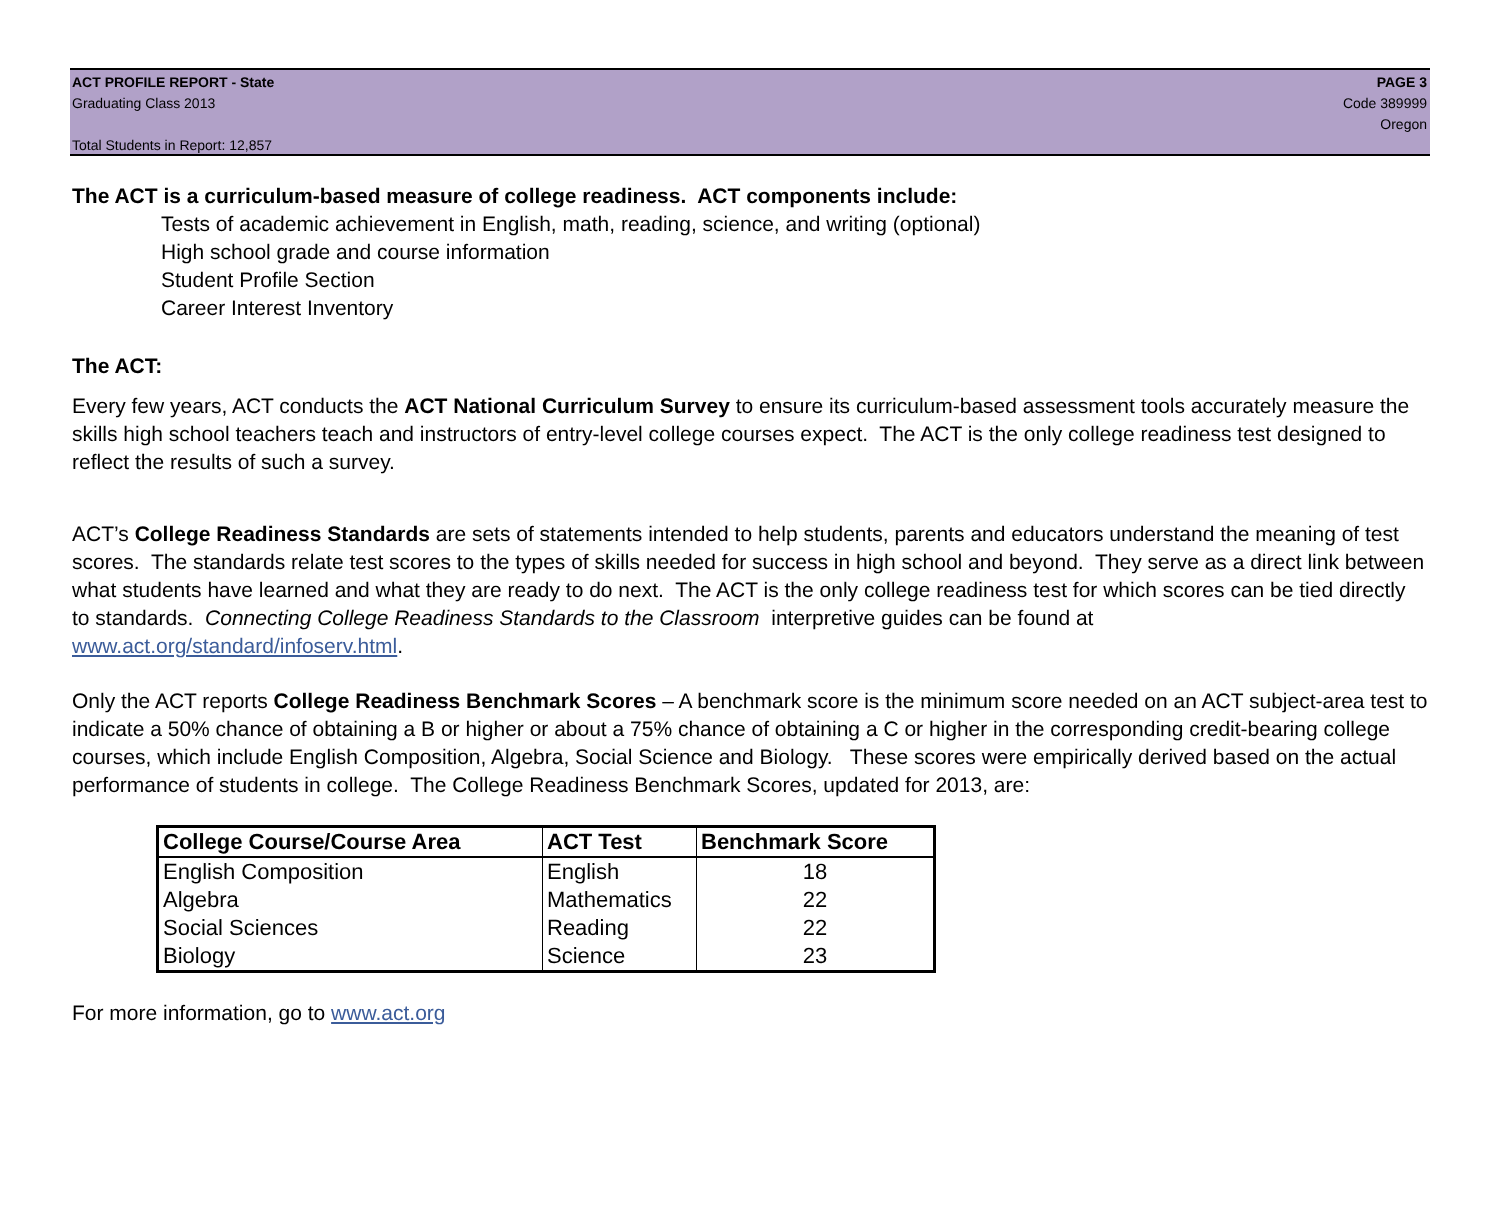ACT PROFILE REPORT - State
Graduating Class 2013
Total Students in Report: 12,857
PAGE 3
Code 389999
Oregon
The ACT is a curriculum-based measure of college readiness. ACT components include:
Tests of academic achievement in English, math, reading, science, and writing (optional)
High school grade and course information
Student Profile Section
Career Interest Inventory
The ACT:
Every few years, ACT conducts the ACT National Curriculum Survey to ensure its curriculum-based assessment tools accurately measure the skills high school teachers teach and instructors of entry-level college courses expect. The ACT is the only college readiness test designed to reflect the results of such a survey.
ACT’s College Readiness Standards are sets of statements intended to help students, parents and educators understand the meaning of test scores. The standards relate test scores to the types of skills needed for success in high school and beyond. They serve as a direct link between what students have learned and what they are ready to do next. The ACT is the only college readiness test for which scores can be tied directly to standards. Connecting College Readiness Standards to the Classroom interpretive guides can be found at www.act.org/standard/infoserv.html.
Only the ACT reports College Readiness Benchmark Scores – A benchmark score is the minimum score needed on an ACT subject-area test to indicate a 50% chance of obtaining a B or higher or about a 75% chance of obtaining a C or higher in the corresponding credit-bearing college courses, which include English Composition, Algebra, Social Science and Biology. These scores were empirically derived based on the actual performance of students in college. The College Readiness Benchmark Scores, updated for 2013, are:
| College Course/Course Area | ACT Test | Benchmark Score |
| --- | --- | --- |
| English Composition | English | 18 |
| Algebra | Mathematics | 22 |
| Social Sciences | Reading | 22 |
| Biology | Science | 23 |
For more information, go to www.act.org